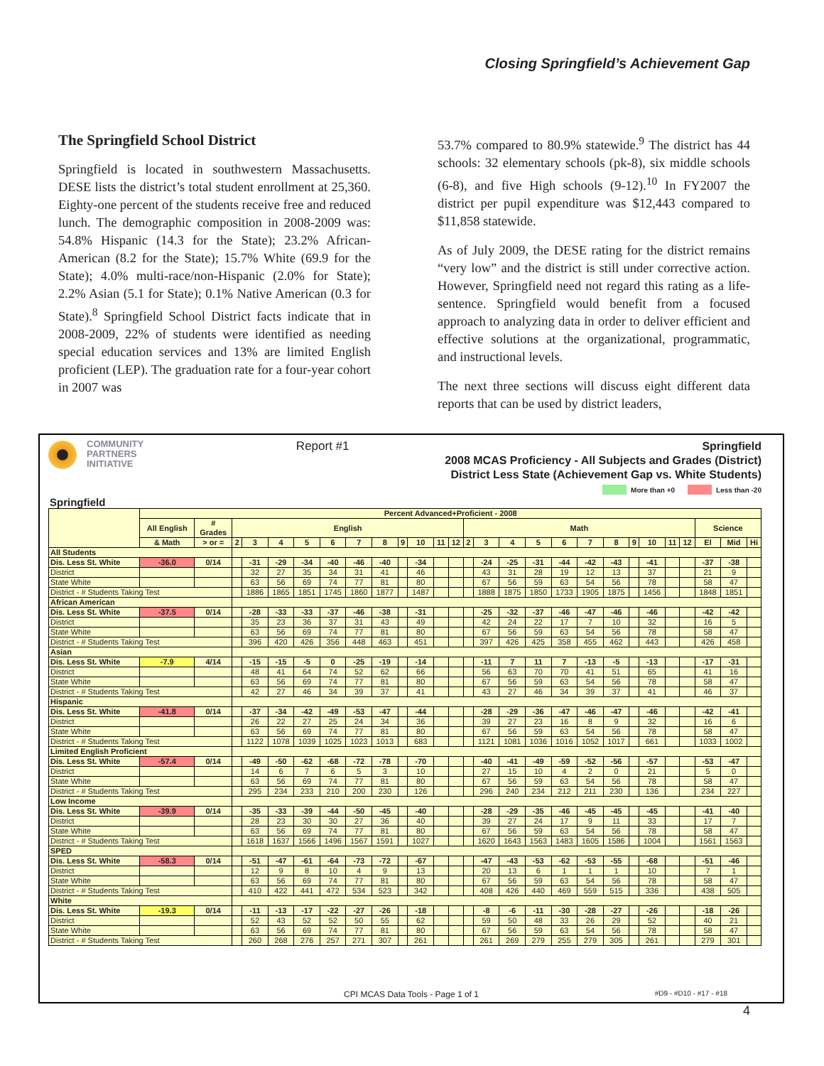Closing Springfield’s Achievement Gap
The Springfield School District
Springfield is located in southwestern Massachusetts. DESE lists the district’s total student enrollment at 25,360. Eighty-one percent of the students receive free and reduced lunch. The demographic composition in 2008-2009 was: 54.8% Hispanic (14.3 for the State); 23.2% African-American (8.2 for the State); 15.7% White (69.9 for the State); 4.0% multi-race/non-Hispanic (2.0% for State); 2.2% Asian (5.1 for State); 0.1% Native American (0.3 for State).<sup>8</sup> Springfield School District facts indicate that in 2008-2009, 22% of students were identified as needing special education services and 13% are limited English proficient (LEP). The graduation rate for a four-year cohort in 2007 was
53.7% compared to 80.9% statewide.<sup>9</sup> The district has 44 schools: 32 elementary schools (pk-8), six middle schools (6-8), and five High schools (9-12).<sup>10</sup> In FY2007 the district per pupil expenditure was $12,443 compared to $11,858 statewide.
As of July 2009, the DESE rating for the district remains “very low” and the district is still under corrective action. However, Springfield need not regard this rating as a life-sentence. Springfield would benefit from a focused approach to analyzing data in order to deliver efficient and effective solutions at the organizational, programmatic, and instructional levels.
The next three sections will discuss eight different data reports that can be used by district leaders,
COMMUNITY
PARTNERS
INITIATIVE
Report #1
Springfield
2008 MCAS Proficiency - All Subjects and Grades (District)
District Less State (Achievement Gap vs. White Students)
More than +0 Less than -20
Springfield
| | Percent Advanced+Proficient - 2008 | | | | | | | | | | | | | | | | | | | | | | | | | | |
| --- | --- | --- | --- | --- | --- | --- | --- | --- | --- | --- | --- | --- | --- | --- | --- | --- | --- | --- | --- | --- | --- | --- | --- | --- | --- | --- | --- |
| | All English | # Grades | English | | | | | | | | | | | Math | | | | | | | | | | | Science | | |
| | & Math | > or = | 2 | 3 | 4 | 5 | 6 | 7 | 8 | 9 | 10 | 11 | 12 | 2 | 3 | 4 | 5 | 6 | 7 | 8 | 9 | 10 | 11 | 12 | El | Mid | Hi |
| All Students | | | | | | | | | | | | | | | | | | | | | | | | | | | |
| Dis. Less St. White | -36.0 | 0/14 | | -31 | -29 | -34 | -40 | -46 | -40 | | -34 | | | | -24 | -25 | -31 | -44 | -42 | -43 | | -41 | | | -37 | -38 | |
| District | | | | 32 | 27 | 35 | 34 | 31 | 41 | | 46 | | | | 43 | 31 | 28 | 19 | 12 | 13 | | 37 | | | 21 | 9 | |
| State White | | | | 63 | 56 | 69 | 74 | 77 | 81 | | 80 | | | | 67 | 56 | 59 | 63 | 54 | 56 | | 78 | | | 58 | 47 | |
| District - # Students Taking Test | | | | 1886 | 1865 | 1851 | 1745 | 1860 | 1877 | | 1487 | | | | 1888 | 1875 | 1850 | 1733 | 1905 | 1875 | | 1456 | | | 1848 | 1851 | |
| African American | | | | | | | | | | | | | | | | | | | | | | | | | | | |
| Dis. Less St. White | -37.5 | 0/14 | | -28 | -33 | -33 | -37 | -46 | -38 | | -31 | | | | -25 | -32 | -37 | -46 | -47 | -46 | | -46 | | | -42 | -42 | |
| District | | | | 35 | 23 | 36 | 37 | 31 | 43 | | 49 | | | | 42 | 24 | 22 | 17 | 7 | 10 | | 32 | | | 16 | 5 | |
| State White | | | | 63 | 56 | 69 | 74 | 77 | 81 | | 80 | | | | 67 | 56 | 59 | 63 | 54 | 56 | | 78 | | | 58 | 47 | |
| District - # Students Taking Test | | | | 396 | 420 | 426 | 356 | 448 | 463 | | 451 | | | | 397 | 426 | 425 | 358 | 455 | 462 | | 443 | | | 426 | 458 | |
| Asian | | | | | | | | | | | | | | | | | | | | | | | | | | | |
| Dis. Less St. White | -7.9 | 4/14 | | -15 | -15 | -5 | 0 | -25 | -19 | | -14 | | | | -11 | 7 | 11 | 7 | -13 | -5 | | -13 | | | -17 | -31 | |
| District | | | | 48 | 41 | 64 | 74 | 52 | 62 | | 66 | | | | 56 | 63 | 70 | 70 | 41 | 51 | | 65 | | | 41 | 16 | |
| State White | | | | 63 | 56 | 69 | 74 | 77 | 81 | | 80 | | | | 67 | 56 | 59 | 63 | 54 | 56 | | 78 | | | 58 | 47 | |
| District - # Students Taking Test | | | | 42 | 27 | 46 | 34 | 39 | 37 | | 41 | | | | 43 | 27 | 46 | 34 | 39 | 37 | | 41 | | | 46 | 37 | |
| Hispanic | | | | | | | | | | | | | | | | | | | | | | | | | | | |
| Dis. Less St. White | -41.8 | 0/14 | | -37 | -34 | -42 | -49 | -53 | -47 | | -44 | | | | -28 | -29 | -36 | -47 | -46 | -47 | | -46 | | | -42 | -41 | |
| District | | | | 26 | 22 | 27 | 25 | 24 | 34 | | 36 | | | | 39 | 27 | 23 | 16 | 8 | 9 | | 32 | | | 16 | 6 | |
| State White | | | | 63 | 56 | 69 | 74 | 77 | 81 | | 80 | | | | 67 | 56 | 59 | 63 | 54 | 56 | | 78 | | | 58 | 47 | |
| District - # Students Taking Test | | | | 1122 | 1078 | 1039 | 1025 | 1023 | 1013 | | 683 | | | | 1121 | 1081 | 1036 | 1016 | 1052 | 1017 | | 661 | | | 1033 | 1002 | |
| Limited English Proficient | | | | | | | | | | | | | | | | | | | | | | | | | | | |
| Dis. Less St. White | -57.4 | 0/14 | | -49 | -50 | -62 | -68 | -72 | -78 | | -70 | | | | -40 | -41 | -49 | -59 | -52 | -56 | | -57 | | | -53 | -47 | |
| District | | | | 14 | 6 | 7 | 6 | 5 | 3 | | 10 | | | | 27 | 15 | 10 | 4 | 2 | 0 | | 21 | | | 5 | 0 | |
| State White | | | | 63 | 56 | 69 | 74 | 77 | 81 | | 80 | | | | 67 | 56 | 59 | 63 | 54 | 56 | | 78 | | | 58 | 47 | |
| District - # Students Taking Test | | | | 295 | 234 | 233 | 210 | 200 | 230 | | 126 | | | | 296 | 240 | 234 | 212 | 211 | 230 | | 136 | | | 234 | 227 | |
| Low Income | | | | | | | | | | | | | | | | | | | | | | | | | | | |
| Dis. Less St. White | -39.9 | 0/14 | | -35 | -33 | -39 | -44 | -50 | -45 | | -40 | | | | -28 | -29 | -35 | -46 | -45 | -45 | | -45 | | | -41 | -40 | |
| District | | | | 28 | 23 | 30 | 30 | 27 | 36 | | 40 | | | | 39 | 27 | 24 | 17 | 9 | 11 | | 33 | | | 17 | 7 | |
| State White | | | | 63 | 56 | 69 | 74 | 77 | 81 | | 80 | | | | 67 | 56 | 59 | 63 | 54 | 56 | | 78 | | | 58 | 47 | |
| District - # Students Taking Test | | | | 1618 | 1637 | 1566 | 1496 | 1567 | 1591 | | 1027 | | | | 1620 | 1643 | 1563 | 1483 | 1605 | 1586 | | 1004 | | | 1561 | 1563 | |
| SPED | | | | | | | | | | | | | | | | | | | | | | | | | | | |
| Dis. Less St. White | -58.3 | 0/14 | | -51 | -47 | -61 | -64 | -73 | -72 | | -67 | | | | -47 | -43 | -53 | -62 | -53 | -55 | | -68 | | | -51 | -46 | |
| District | | | | 12 | 9 | 8 | 10 | 4 | 9 | | 13 | | | | 20 | 13 | 6 | 1 | 1 | 1 | | 10 | | | 7 | 1 | |
| State White | | | | 63 | 56 | 69 | 74 | 77 | 81 | | 80 | | | | 67 | 56 | 59 | 63 | 54 | 56 | | 78 | | | 58 | 47 | |
| District - # Students Taking Test | | | | 410 | 422 | 441 | 472 | 534 | 523 | | 342 | | | | 408 | 426 | 440 | 469 | 559 | 515 | | 336 | | | 438 | 505 | |
| White | | | | | | | | | | | | | | | | | | | | | | | | | | | |
| Dis. Less St. White | -19.3 | 0/14 | | -11 | -13 | -17 | -22 | -27 | -26 | | -18 | | | | -8 | -6 | -11 | -30 | -28 | -27 | | -26 | | | -18 | -26 | |
| District | | | | 52 | 43 | 52 | 52 | 50 | 55 | | 62 | | | | 59 | 50 | 48 | 33 | 26 | 29 | | 52 | | | 40 | 21 | |
| State White | | | | 63 | 56 | 69 | 74 | 77 | 81 | | 80 | | | | 67 | 56 | 59 | 63 | 54 | 56 | | 78 | | | 58 | 47 | |
| District - # Students Taking Test | | | | 260 | 268 | 276 | 257 | 271 | 307 | | 261 | | | | 261 | 269 | 279 | 255 | 279 | 305 | | 261 | | | 279 | 301 | |
CPI MCAS Data Tools - Page 1 of 1 #D9 - #D10 - #17 - #18
4